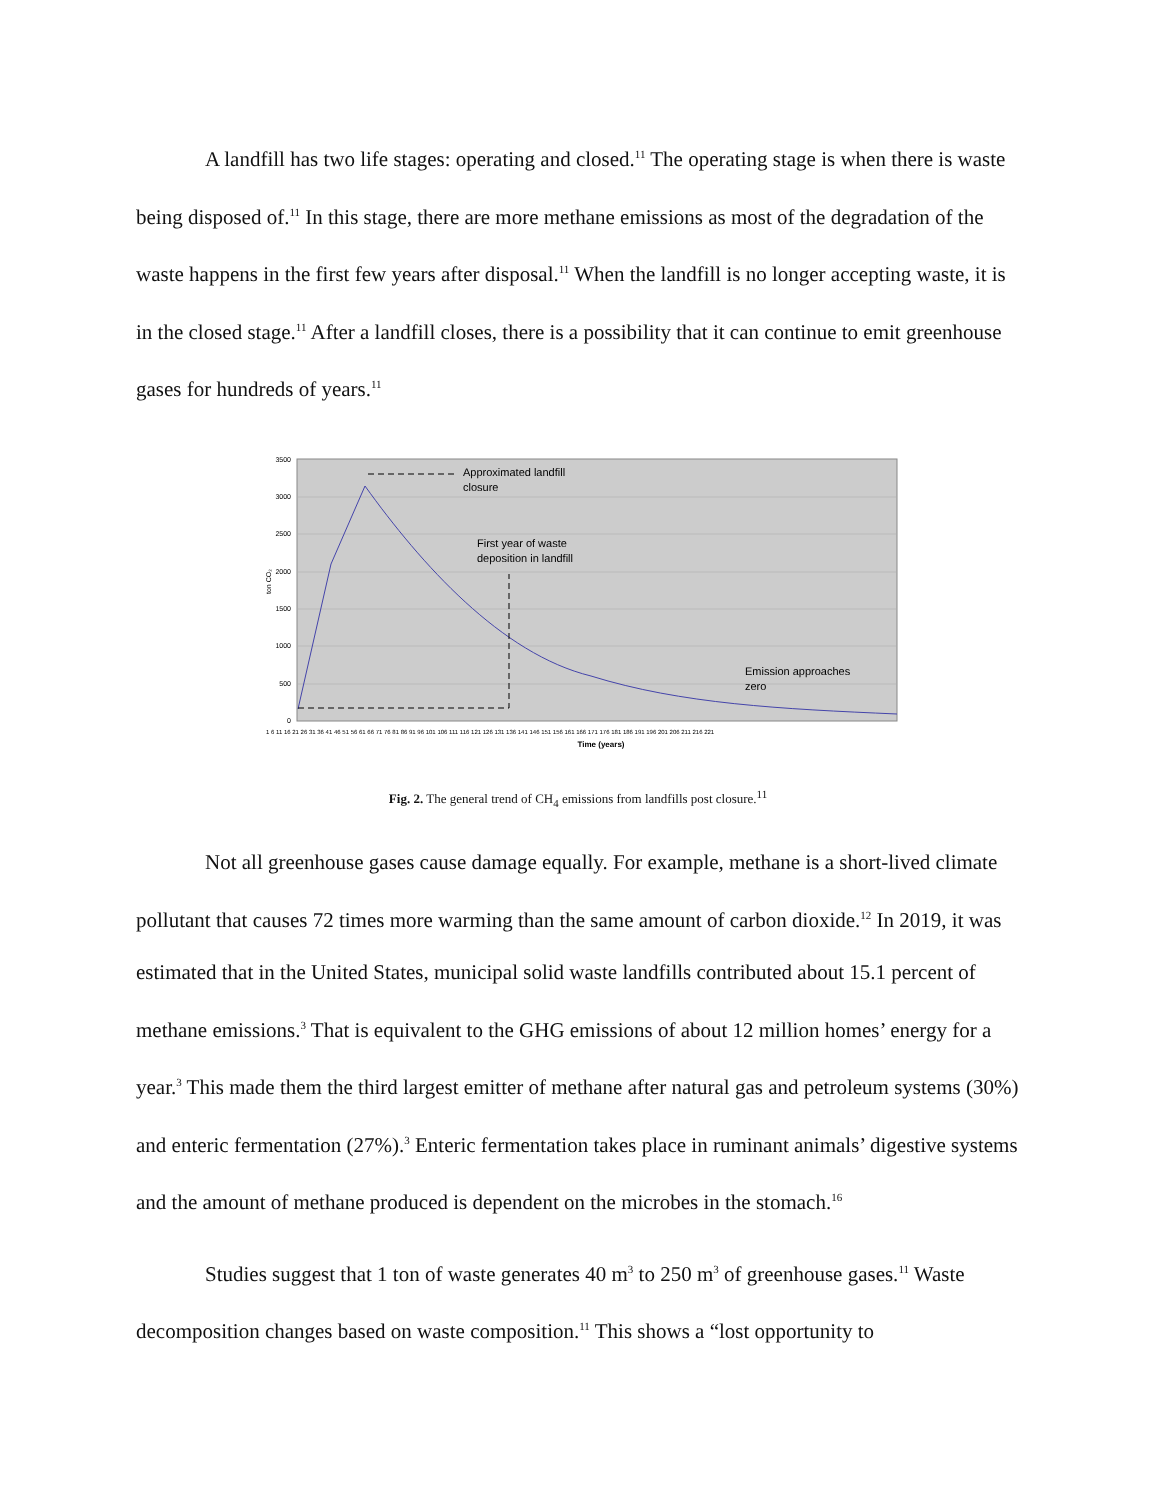A landfill has two life stages: operating and closed.<sup>11</sup> The operating stage is when there is waste being disposed of.<sup>11</sup> In this stage, there are more methane emissions as most of the degradation of the waste happens in the first few years after disposal.<sup>11</sup> When the landfill is no longer accepting waste, it is in the closed stage.<sup>11</sup> After a landfill closes, there is a possibility that it can continue to emit greenhouse gases for hundreds of years.<sup>11</sup>
3500
3000
2500
2000
1500
1000
500
0
Approximated landfill
closure
First year of waste
deposition in landfill
Emission approaches
zero
ton CO₂
1 6 11 16 21 26 31 36 41 46 51 56 61 66 71 76 81 86 91 96 101 106 111 116 121 126 131 136 141 146 151 156 161 166 171 176 181 186 191 196 201 206 211 216 221
Time (years)
Fig. 2. The general trend of CH<sub>4</sub> emissions from landfills post closure.<sup>11</sup>
Not all greenhouse gases cause damage equally. For example, methane is a short-lived climate pollutant that causes 72 times more warming than the same amount of carbon dioxide.<sup>12</sup> In 2019, it was estimated that in the United States, municipal solid waste landfills contributed about 15.1 percent of methane emissions.<sup>3</sup> That is equivalent to the GHG emissions of about 12 million homes’ energy for a year.<sup>3</sup> This made them the third largest emitter of methane after natural gas and petroleum systems (30%) and enteric fermentation (27%).<sup>3</sup> Enteric fermentation takes place in ruminant animals’ digestive systems and the amount of methane produced is dependent on the microbes in the stomach.<sup>16</sup>
Studies suggest that 1 ton of waste generates 40 m<sup>3</sup> to 250 m<sup>3</sup> of greenhouse gases.<sup>11</sup> Waste decomposition changes based on waste composition.<sup>11</sup> This shows a “lost opportunity to